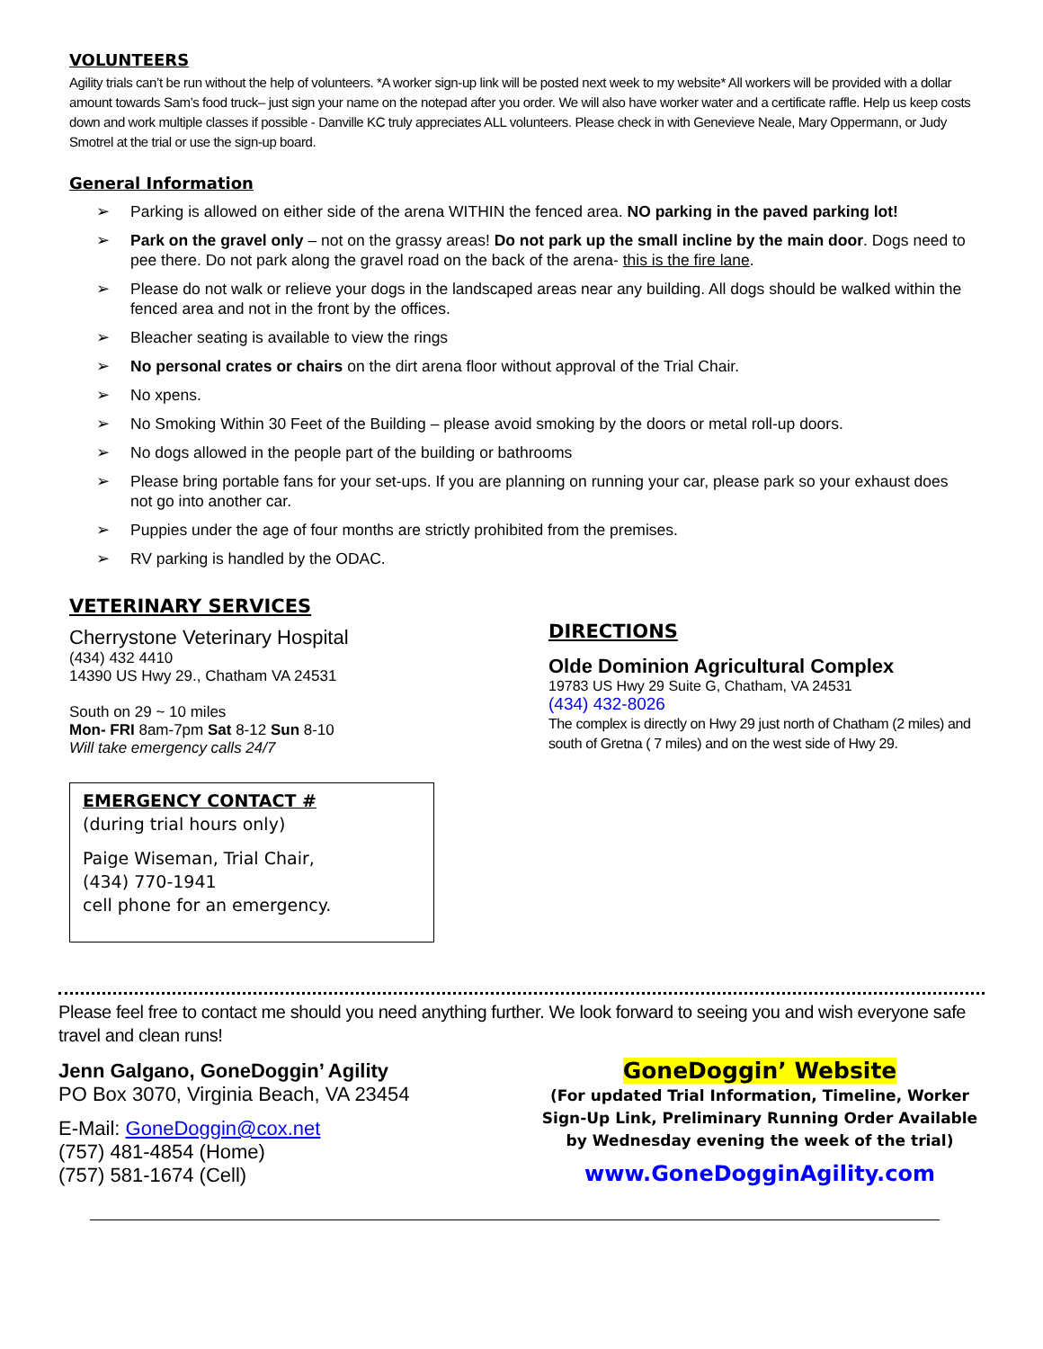VOLUNTEERS
Agility trials can’t be run without the help of volunteers. *A worker sign-up link will be posted next week to my website* All workers will be provided with a dollar amount towards Sam’s food truck– just sign your name on the notepad after you order. We will also have worker water and a certificate raffle. Help us keep costs down and work multiple classes if possible - Danville KC truly appreciates ALL volunteers. Please check in with Genevieve Neale, Mary Oppermann, or Judy Smotrel at the trial or use the sign-up board.
General Information
➢ Parking is allowed on either side of the arena WITHIN the fenced area. NO parking in the paved parking lot!
➢ Park on the gravel only – not on the grassy areas! Do not park up the small incline by the main door. Dogs need to pee there. Do not park along the gravel road on the back of the arena- this is the fire lane.
➢ Please do not walk or relieve your dogs in the landscaped areas near any building. All dogs should be walked within the fenced area and not in the front by the offices.
➢ Bleacher seating is available to view the rings
➢ No personal crates or chairs on the dirt arena floor without approval of the Trial Chair.
➢ No xpens.
➢ No Smoking Within 30 Feet of the Building – please avoid smoking by the doors or metal roll-up doors.
➢ No dogs allowed in the people part of the building or bathrooms
➢ Please bring portable fans for your set-ups. If you are planning on running your car, please park so your exhaust does not go into another car.
➢ Puppies under the age of four months are strictly prohibited from the premises.
➢ RV parking is handled by the ODAC.
VETERINARY SERVICES
Cherrystone Veterinary Hospital
(434) 432 4410
14390 US Hwy 29., Chatham VA 24531
South on 29 ~ 10 miles
Mon- FRI 8am-7pm Sat 8-12 Sun 8-10
Will take emergency calls 24/7
EMERGENCY CONTACT #
(during trial hours only)
Paige Wiseman, Trial Chair,
(434) 770-1941
cell phone for an emergency.
DIRECTIONS
Olde Dominion Agricultural Complex
19783 US Hwy 29 Suite G, Chatham, VA 24531
(434) 432-8026
The complex is directly on Hwy 29 just north of Chatham (2 miles) and south of Gretna ( 7 miles) and on the west side of Hwy 29.
Please feel free to contact me should you need anything further. We look forward to seeing you and wish everyone safe travel and clean runs!
Jenn Galgano, GoneDoggin’ Agility
PO Box 3070, Virginia Beach, VA 23454
E-Mail: GoneDoggin@cox.net
(757) 481-4854 (Home)
(757) 581-1674 (Cell)
GoneDoggin’ Website
(For updated Trial Information, Timeline, Worker Sign-Up Link, Preliminary Running Order Available by Wednesday evening the week of the trial)
www.GoneDogginAgility.com